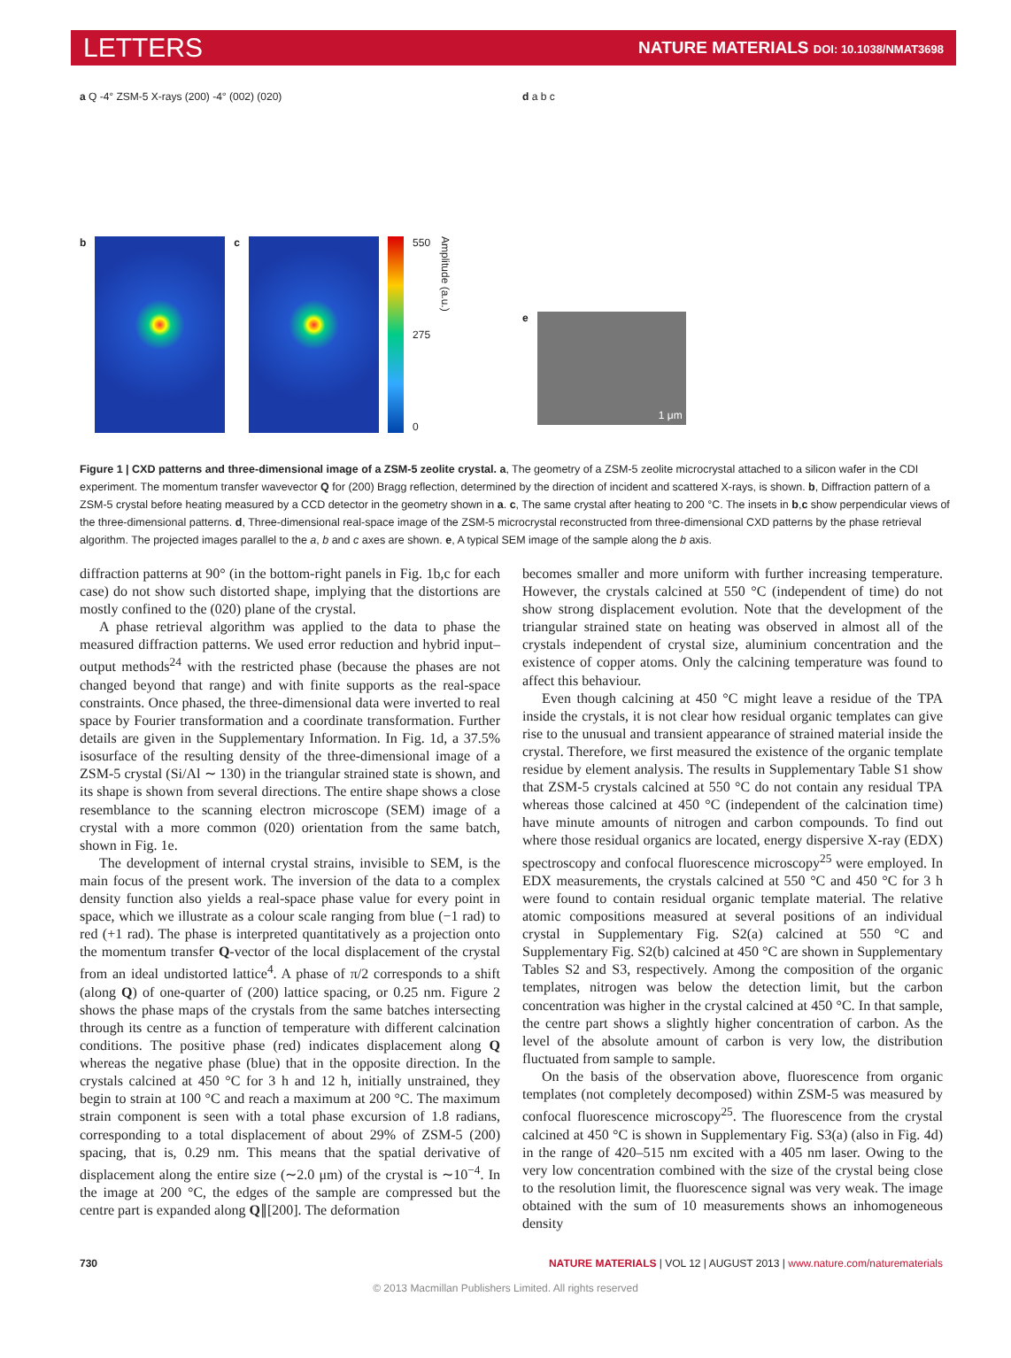LETTERS
NATURE MATERIALS DOI: 10.1038/NMAT3698
a Q -4° ZSM-5 X-rays (200) -4° (002) (020)
b c 550
275
0
Amplitude (a.u.)
d a b c
e
1 μm
Figure 1 | CXD patterns and three-dimensional image of a ZSM-5 zeolite crystal. a, The geometry of a ZSM-5 zeolite microcrystal attached to a silicon wafer in the CDI experiment. The momentum transfer wavevector Q for (200) Bragg reflection, determined by the direction of incident and scattered X-rays, is shown. b, Diffraction pattern of a ZSM-5 crystal before heating measured by a CCD detector in the geometry shown in a. c, The same crystal after heating to 200 °C. The insets in b,c show perpendicular views of the three-dimensional patterns. d, Three-dimensional real-space image of the ZSM-5 microcrystal reconstructed from three-dimensional CXD patterns by the phase retrieval algorithm. The projected images parallel to the a, b and c axes are shown. e, A typical SEM image of the sample along the b axis.
diffraction patterns at 90° (in the bottom-right panels in Fig. 1b,c for each case) do not show such distorted shape, implying that the distortions are mostly confined to the (020) plane of the crystal.
A phase retrieval algorithm was applied to the data to phase the measured diffraction patterns. We used error reduction and hybrid input–output methods<sup>24</sup> with the restricted phase (because the phases are not changed beyond that range) and with finite supports as the real-space constraints. Once phased, the three-dimensional data were inverted to real space by Fourier transformation and a coordinate transformation. Further details are given in the Supplementary Information. In Fig. 1d, a 37.5% isosurface of the resulting density of the three-dimensional image of a ZSM-5 crystal (Si/Al ∼ 130) in the triangular strained state is shown, and its shape is shown from several directions. The entire shape shows a close resemblance to the scanning electron microscope (SEM) image of a crystal with a more common (020) orientation from the same batch, shown in Fig. 1e.
The development of internal crystal strains, invisible to SEM, is the main focus of the present work. The inversion of the data to a complex density function also yields a real-space phase value for every point in space, which we illustrate as a colour scale ranging from blue (−1 rad) to red (+1 rad). The phase is interpreted quantitatively as a projection onto the momentum transfer Q-vector of the local displacement of the crystal from an ideal undistorted lattice<sup>4</sup>. A phase of π/2 corresponds to a shift (along Q) of one-quarter of (200) lattice spacing, or 0.25 nm. Figure 2 shows the phase maps of the crystals from the same batches intersecting through its centre as a function of temperature with different calcination conditions. The positive phase (red) indicates displacement along Q whereas the negative phase (blue) that in the opposite direction. In the crystals calcined at 450 °C for 3 h and 12 h, initially unstrained, they begin to strain at 100 °C and reach a maximum at 200 °C. The maximum strain component is seen with a total phase excursion of 1.8 radians, corresponding to a total displacement of about 29% of ZSM-5 (200) spacing, that is, 0.29 nm. This means that the spatial derivative of displacement along the entire size (∼2.0 μm) of the crystal is ∼10<sup>−4</sup>. In the image at 200 °C, the edges of the sample are compressed but the centre part is expanded along Q∥[200]. The deformation
becomes smaller and more uniform with further increasing temperature. However, the crystals calcined at 550 °C (independent of time) do not show strong displacement evolution. Note that the development of the triangular strained state on heating was observed in almost all of the crystals independent of crystal size, aluminium concentration and the existence of copper atoms. Only the calcining temperature was found to affect this behaviour.
Even though calcining at 450 °C might leave a residue of the TPA inside the crystals, it is not clear how residual organic templates can give rise to the unusual and transient appearance of strained material inside the crystal. Therefore, we first measured the existence of the organic template residue by element analysis. The results in Supplementary Table S1 show that ZSM-5 crystals calcined at 550 °C do not contain any residual TPA whereas those calcined at 450 °C (independent of the calcination time) have minute amounts of nitrogen and carbon compounds. To find out where those residual organics are located, energy dispersive X-ray (EDX) spectroscopy and confocal fluorescence microscopy<sup>25</sup> were employed. In EDX measurements, the crystals calcined at 550 °C and 450 °C for 3 h were found to contain residual organic template material. The relative atomic compositions measured at several positions of an individual crystal in Supplementary Fig. S2(a) calcined at 550 °C and Supplementary Fig. S2(b) calcined at 450 °C are shown in Supplementary Tables S2 and S3, respectively. Among the composition of the organic templates, nitrogen was below the detection limit, but the carbon concentration was higher in the crystal calcined at 450 °C. In that sample, the centre part shows a slightly higher concentration of carbon. As the level of the absolute amount of carbon is very low, the distribution fluctuated from sample to sample.
On the basis of the observation above, fluorescence from organic templates (not completely decomposed) within ZSM-5 was measured by confocal fluorescence microscopy<sup>25</sup>. The fluorescence from the crystal calcined at 450 °C is shown in Supplementary Fig. S3(a) (also in Fig. 4d) in the range of 420–515 nm excited with a 405 nm laser. Owing to the very low concentration combined with the size of the crystal being close to the resolution limit, the fluorescence signal was very weak. The image obtained with the sum of 10 measurements shows an inhomogeneous density
730 NATURE MATERIALS | VOL 12 | AUGUST 2013 | www.nature.com/naturematerials
© 2013 Macmillan Publishers Limited. All rights reserved